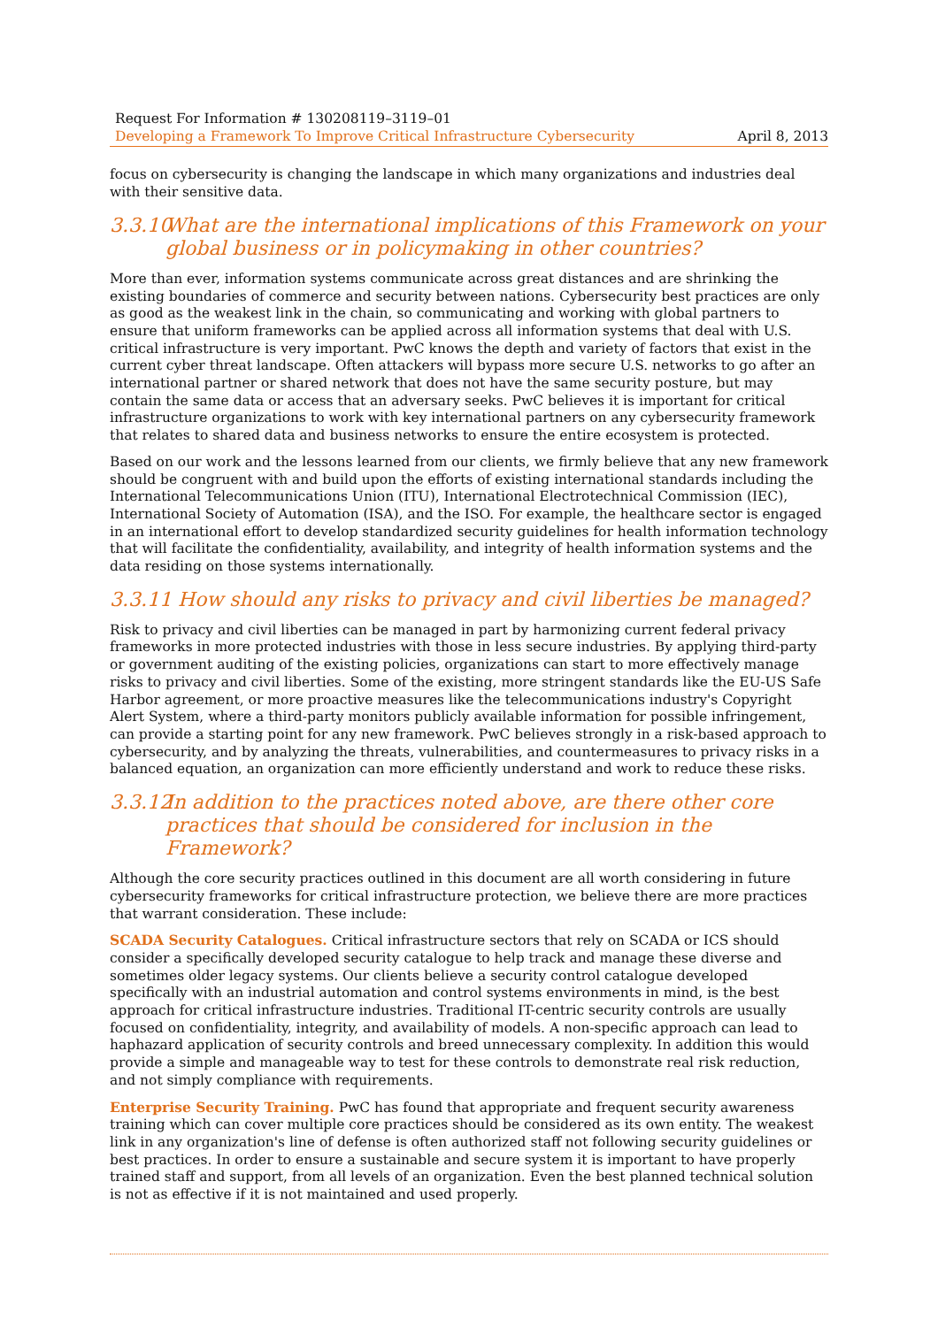Request For Information # 130208119–3119–01
Developing a Framework To Improve Critical Infrastructure Cybersecurity April 8, 2013
focus on cybersecurity is changing the landscape in which many organizations and industries deal with their sensitive data.
3.3.10 What are the international implications of this Framework on your global business or in policymaking in other countries?
More than ever, information systems communicate across great distances and are shrinking the existing boundaries of commerce and security between nations. Cybersecurity best practices are only as good as the weakest link in the chain, so communicating and working with global partners to ensure that uniform frameworks can be applied across all information systems that deal with U.S. critical infrastructure is very important. PwC knows the depth and variety of factors that exist in the current cyber threat landscape. Often attackers will bypass more secure U.S. networks to go after an international partner or shared network that does not have the same security posture, but may contain the same data or access that an adversary seeks. PwC believes it is important for critical infrastructure organizations to work with key international partners on any cybersecurity framework that relates to shared data and business networks to ensure the entire ecosystem is protected.
Based on our work and the lessons learned from our clients, we firmly believe that any new framework should be congruent with and build upon the efforts of existing international standards including the International Telecommunications Union (ITU), International Electrotechnical Commission (IEC), International Society of Automation (ISA), and the ISO. For example, the healthcare sector is engaged in an international effort to develop standardized security guidelines for health information technology that will facilitate the confidentiality, availability, and integrity of health information systems and the data residing on those systems internationally.
3.3.11 How should any risks to privacy and civil liberties be managed?
Risk to privacy and civil liberties can be managed in part by harmonizing current federal privacy frameworks in more protected industries with those in less secure industries. By applying third-party or government auditing of the existing policies, organizations can start to more effectively manage risks to privacy and civil liberties. Some of the existing, more stringent standards like the EU-US Safe Harbor agreement, or more proactive measures like the telecommunications industry's Copyright Alert System, where a third-party monitors publicly available information for possible infringement, can provide a starting point for any new framework. PwC believes strongly in a risk-based approach to cybersecurity, and by analyzing the threats, vulnerabilities, and countermeasures to privacy risks in a balanced equation, an organization can more efficiently understand and work to reduce these risks.
3.3.12 In addition to the practices noted above, are there other core practices that should be considered for inclusion in the Framework?
Although the core security practices outlined in this document are all worth considering in future cybersecurity frameworks for critical infrastructure protection, we believe there are more practices that warrant consideration. These include:
SCADA Security Catalogues. Critical infrastructure sectors that rely on SCADA or ICS should consider a specifically developed security catalogue to help track and manage these diverse and sometimes older legacy systems. Our clients believe a security control catalogue developed specifically with an industrial automation and control systems environments in mind, is the best approach for critical infrastructure industries. Traditional IT-centric security controls are usually focused on confidentiality, integrity, and availability of models. A non-specific approach can lead to haphazard application of security controls and breed unnecessary complexity. In addition this would provide a simple and manageable way to test for these controls to demonstrate real risk reduction, and not simply compliance with requirements.
Enterprise Security Training. PwC has found that appropriate and frequent security awareness training which can cover multiple core practices should be considered as its own entity. The weakest link in any organization's line of defense is often authorized staff not following security guidelines or best practices. In order to ensure a sustainable and secure system it is important to have properly trained staff and support, from all levels of an organization. Even the best planned technical solution is not as effective if it is not maintained and used properly.